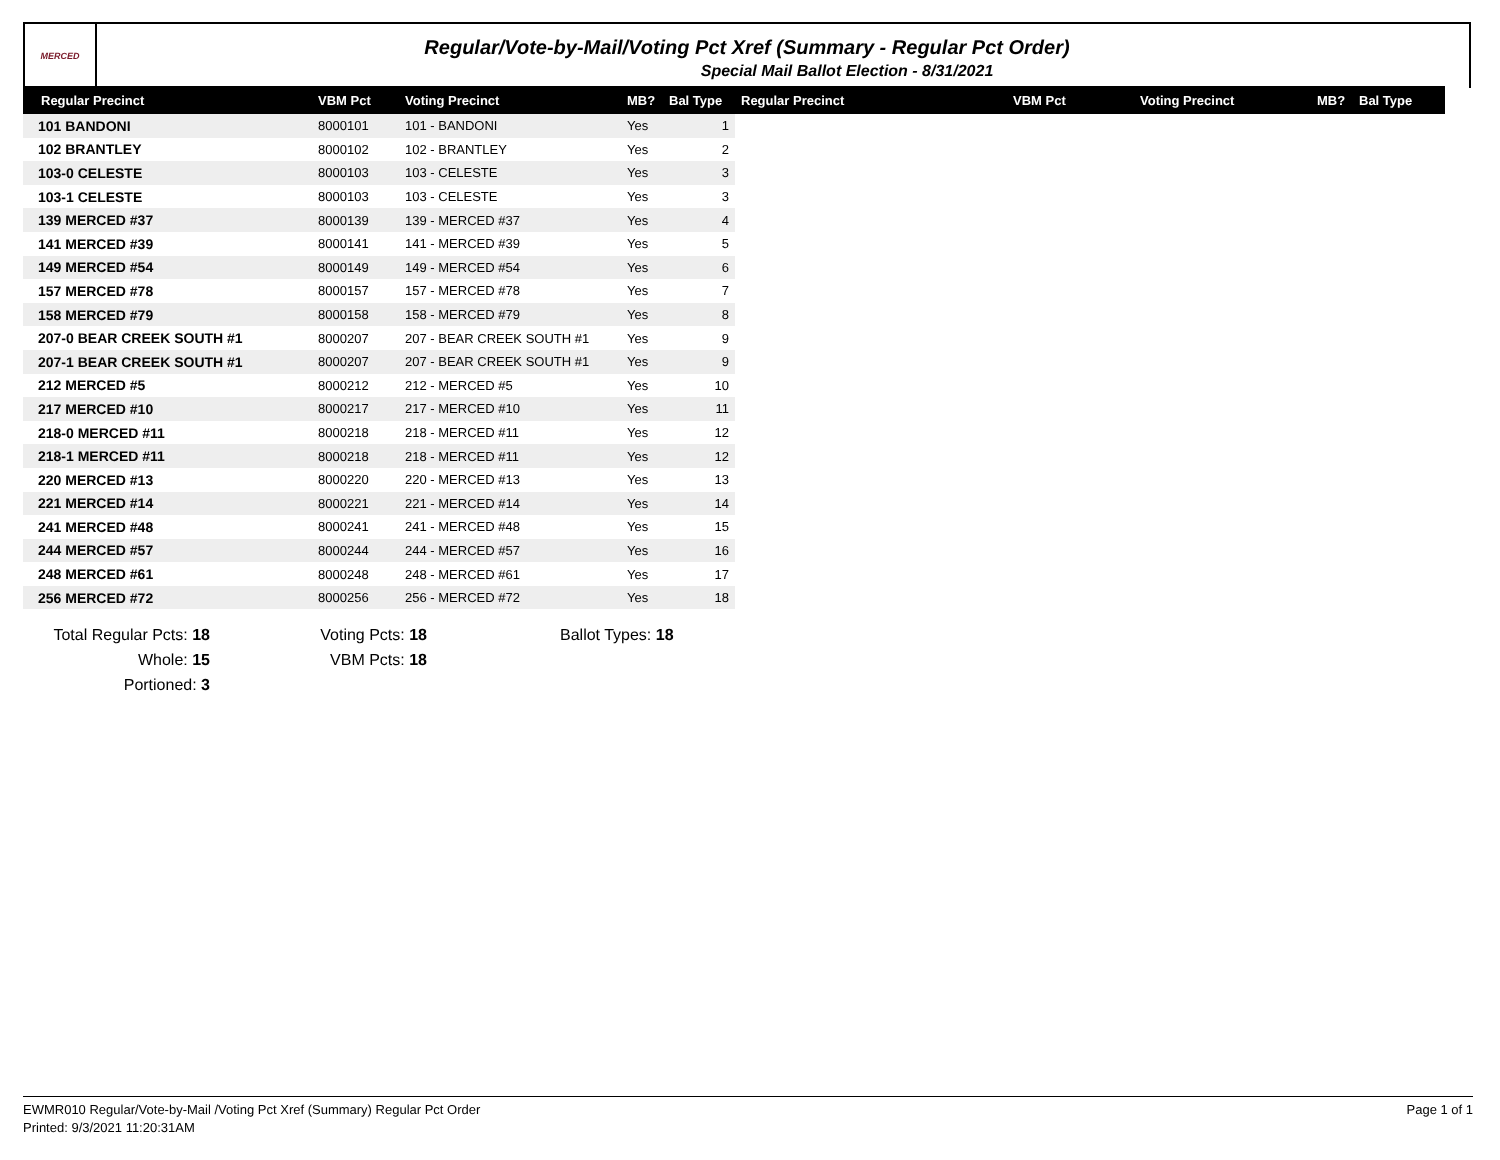MERCED
Regular/Vote-by-Mail/Voting Pct Xref (Summary - Regular Pct Order)
Special Mail Ballot Election - 8/31/2021
| Regular Precinct | VBM Pct | Voting Precinct | MB? | Bal Type | Regular Precinct | VBM Pct | Voting Precinct | MB? | Bal Type |
| --- | --- | --- | --- | --- | --- | --- | --- | --- | --- |
| 101 BANDONI | 8000101 | 101 - BANDONI | Yes | 1 | | | | | |
| 102 BRANTLEY | 8000102 | 102 - BRANTLEY | Yes | 2 | | | | | |
| 103-0 CELESTE | 8000103 | 103 - CELESTE | Yes | 3 | | | | | |
| 103-1 CELESTE | 8000103 | 103 - CELESTE | Yes | 3 | | | | | |
| 139 MERCED #37 | 8000139 | 139 - MERCED #37 | Yes | 4 | | | | | |
| 141 MERCED #39 | 8000141 | 141 - MERCED #39 | Yes | 5 | | | | | |
| 149 MERCED #54 | 8000149 | 149 - MERCED #54 | Yes | 6 | | | | | |
| 157 MERCED #78 | 8000157 | 157 - MERCED #78 | Yes | 7 | | | | | |
| 158 MERCED #79 | 8000158 | 158 - MERCED #79 | Yes | 8 | | | | | |
| 207-0 BEAR CREEK SOUTH #1 | 8000207 | 207 - BEAR CREEK SOUTH #1 | Yes | 9 | | | | | |
| 207-1 BEAR CREEK SOUTH #1 | 8000207 | 207 - BEAR CREEK SOUTH #1 | Yes | 9 | | | | | |
| 212 MERCED #5 | 8000212 | 212 - MERCED #5 | Yes | 10 | | | | | |
| 217 MERCED #10 | 8000217 | 217 - MERCED #10 | Yes | 11 | | | | | |
| 218-0 MERCED #11 | 8000218 | 218 - MERCED #11 | Yes | 12 | | | | | |
| 218-1 MERCED #11 | 8000218 | 218 - MERCED #11 | Yes | 12 | | | | | |
| 220 MERCED #13 | 8000220 | 220 - MERCED #13 | Yes | 13 | | | | | |
| 221 MERCED #14 | 8000221 | 221 - MERCED #14 | Yes | 14 | | | | | |
| 241 MERCED #48 | 8000241 | 241 - MERCED #48 | Yes | 15 | | | | | |
| 244 MERCED #57 | 8000244 | 244 - MERCED #57 | Yes | 16 | | | | | |
| 248 MERCED #61 | 8000248 | 248 - MERCED #61 | Yes | 17 | | | | | |
| 256 MERCED #72 | 8000256 | 256 - MERCED #72 | Yes | 18 | | | | | |
Total Regular Pcts: 18
Whole: 15
Portioned: 3
Voting Pcts: 18
VBM Pcts: 18
Ballot Types: 18
Page 1 of 1 EWMR010 Regular/Vote-by-Mail /Voting Pct Xref (Summary) Regular Pct Order
Printed: 9/3/2021 11:20:31AM